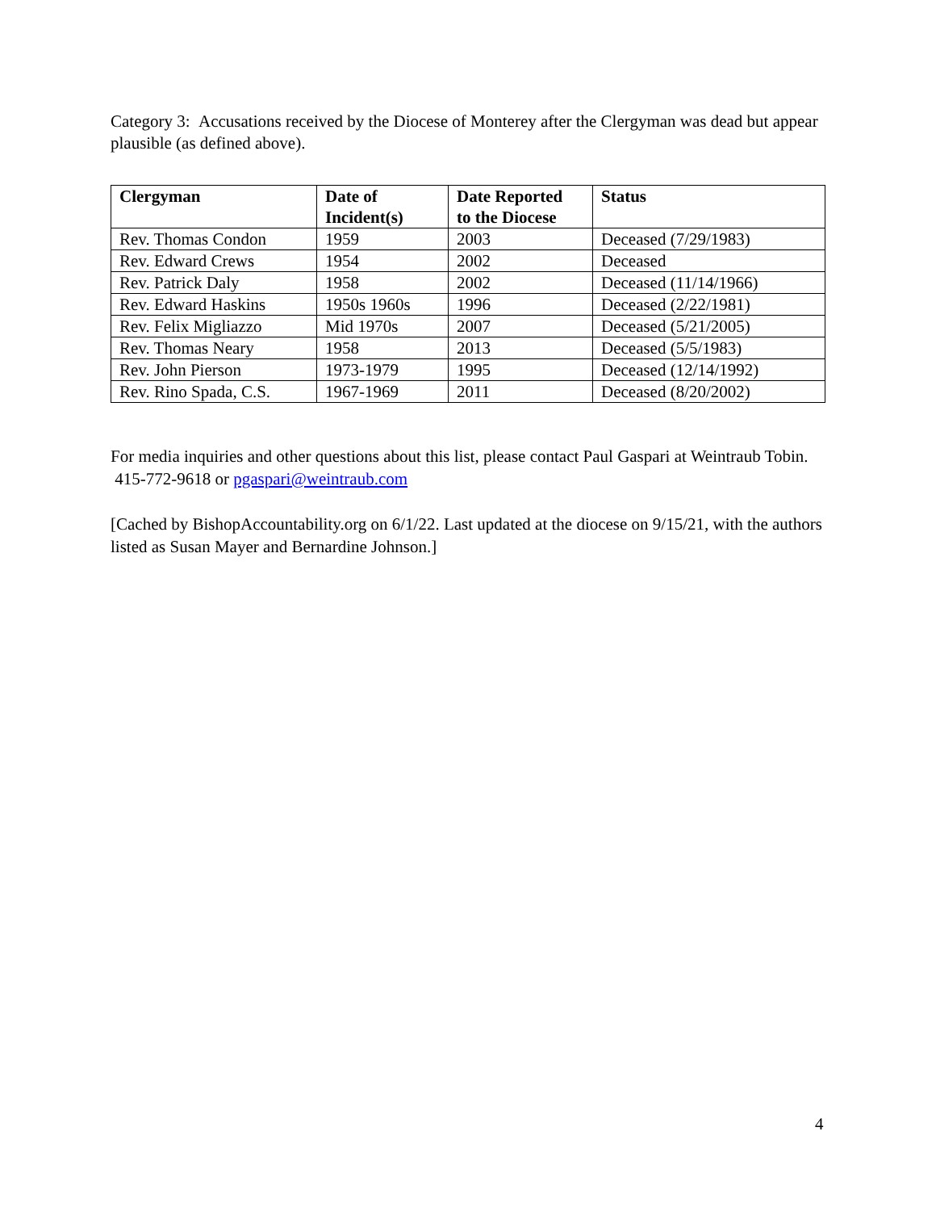Category 3: Accusations received by the Diocese of Monterey after the Clergyman was dead but appear plausible (as defined above).
| Clergyman | Date of Incident(s) | Date Reported to the Diocese | Status |
| --- | --- | --- | --- |
| Rev. Thomas Condon | 1959 | 2003 | Deceased (7/29/1983) |
| Rev. Edward Crews | 1954 | 2002 | Deceased |
| Rev. Patrick Daly | 1958 | 2002 | Deceased (11/14/1966) |
| Rev. Edward Haskins | 1950s 1960s | 1996 | Deceased (2/22/1981) |
| Rev. Felix Migliazzo | Mid 1970s | 2007 | Deceased (5/21/2005) |
| Rev. Thomas Neary | 1958 | 2013 | Deceased (5/5/1983) |
| Rev. John Pierson | 1973-1979 | 1995 | Deceased (12/14/1992) |
| Rev. Rino Spada, C.S. | 1967-1969 | 2011 | Deceased (8/20/2002) |
For media inquiries and other questions about this list, please contact Paul Gaspari at Weintraub Tobin. 415-772-9618 or pgaspari@weintraub.com
[Cached by BishopAccountability.org on 6/1/22. Last updated at the diocese on 9/15/21, with the authors listed as Susan Mayer and Bernardine Johnson.]
4